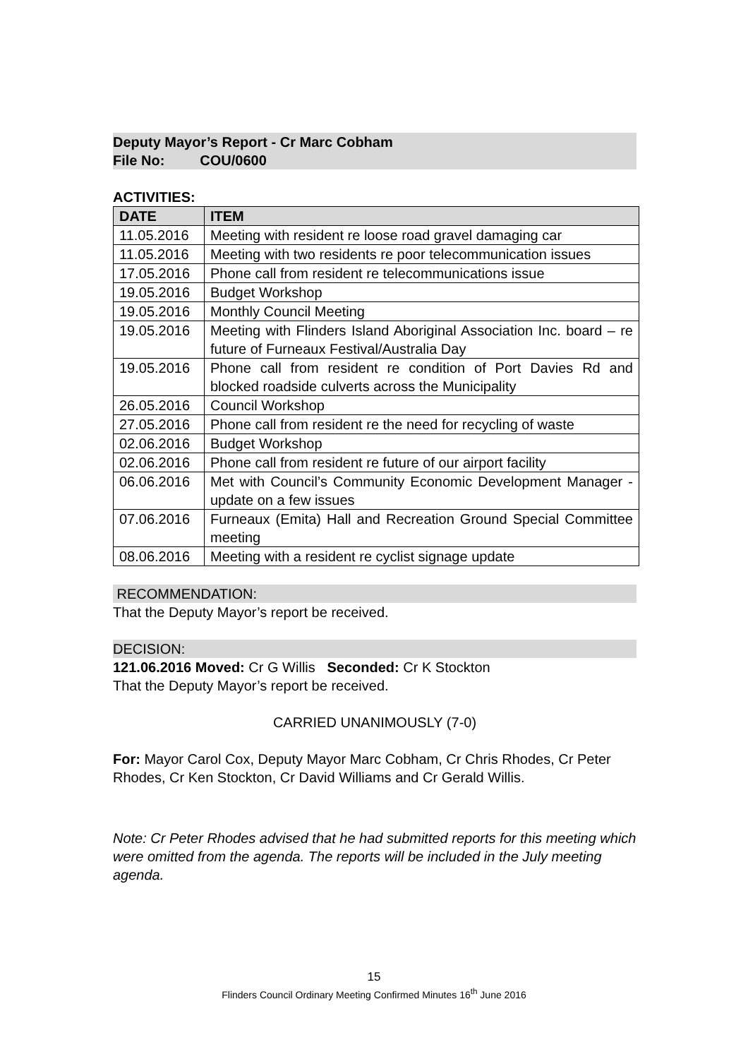Deputy Mayor’s Report - Cr Marc Cobham
File No: COU/0600
ACTIVITIES:
| DATE | ITEM |
| --- | --- |
| 11.05.2016 | Meeting with resident re loose road gravel damaging car |
| 11.05.2016 | Meeting with two residents re poor telecommunication issues |
| 17.05.2016 | Phone call from resident re telecommunications issue |
| 19.05.2016 | Budget Workshop |
| 19.05.2016 | Monthly Council Meeting |
| 19.05.2016 | Meeting with Flinders Island Aboriginal Association Inc. board – re future of Furneaux Festival/Australia Day |
| 19.05.2016 | Phone call from resident re condition of Port Davies Rd and blocked roadside culverts across the Municipality |
| 26.05.2016 | Council Workshop |
| 27.05.2016 | Phone call from resident re the need for recycling of waste |
| 02.06.2016 | Budget Workshop |
| 02.06.2016 | Phone call from resident re future of our airport facility |
| 06.06.2016 | Met with Council’s Community Economic Development Manager - update on a few issues |
| 07.06.2016 | Furneaux (Emita) Hall and Recreation Ground Special Committee meeting |
| 08.06.2016 | Meeting with a resident re cyclist signage update |
RECOMMENDATION:
That the Deputy Mayor’s report be received.
DECISION:
121.06.2016 Moved: Cr G Willis Seconded: Cr K Stockton
That the Deputy Mayor’s report be received.
CARRIED UNANIMOUSLY (7-0)
For: Mayor Carol Cox, Deputy Mayor Marc Cobham, Cr Chris Rhodes, Cr Peter Rhodes, Cr Ken Stockton, Cr David Williams and Cr Gerald Willis.
Note: Cr Peter Rhodes advised that he had submitted reports for this meeting which were omitted from the agenda. The reports will be included in the July meeting agenda.
15
Flinders Council Ordinary Meeting Confirmed Minutes 16<sup>th</sup> June 2016